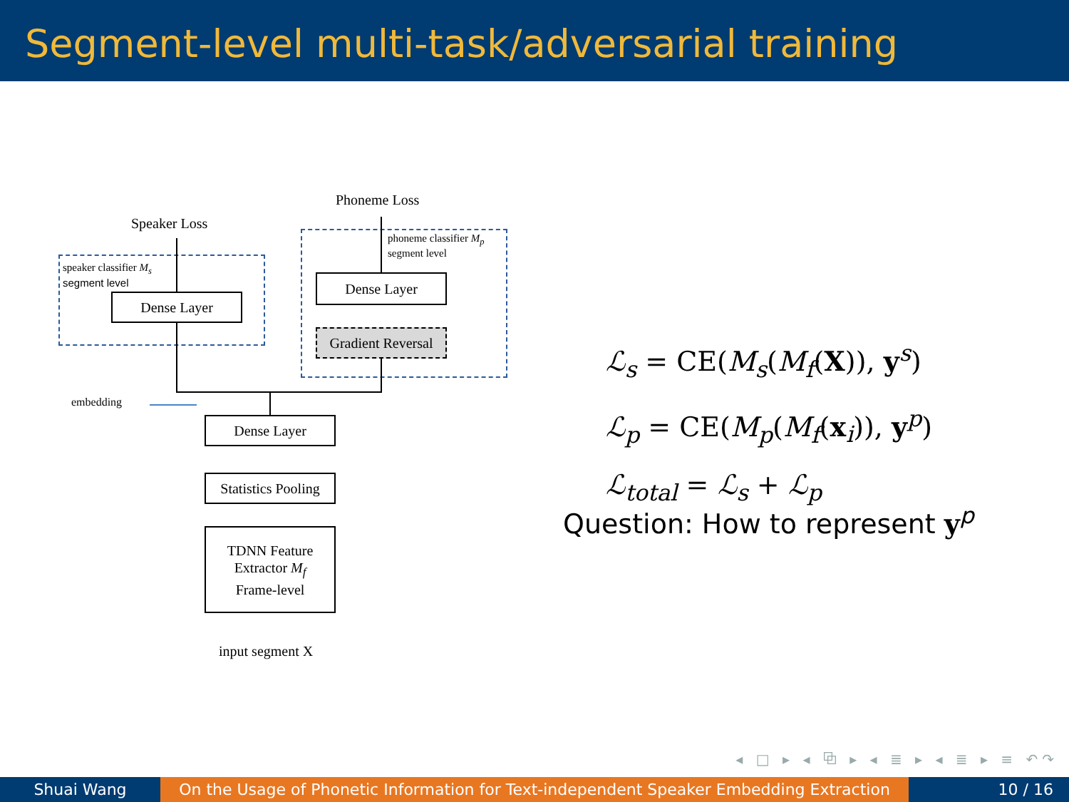Segment-level multi-task/adversarial training
Speaker Loss
Phoneme Loss
speaker classifier M<sub>s</sub>
segment level
phoneme classifier M<sub>p</sub>
segment level
Dense Layer
Dense Layer
Gradient Reversal
embedding
Dense Layer
Statistics Pooling
TDNN Feature
Extractor M<sub>f</sub>
Frame-level
input segment X
ℒ<sub>s</sub> = CE(M<sub>s</sub>(M<sub>f</sub>(X)), y<sup>s</sup>)
ℒ<sub>p</sub> = CE(M<sub>p</sub>(M<sub>f</sub>(x<sub>i</sub>)), y<sup>p</sup>)
ℒ<sub>total</sub> = ℒ<sub>s</sub> + ℒ<sub>p</sub>
Question: How to represent y<sup>p</sup>
◂ □ ▸ ◂ ⧉ ▸ ◂ ≣ ▸ ◂ ≣ ▸ ≡ ↶↷
Shuai Wang On the Usage of Phonetic Information for Text-independent Speaker Embedding Extraction
10 / 16